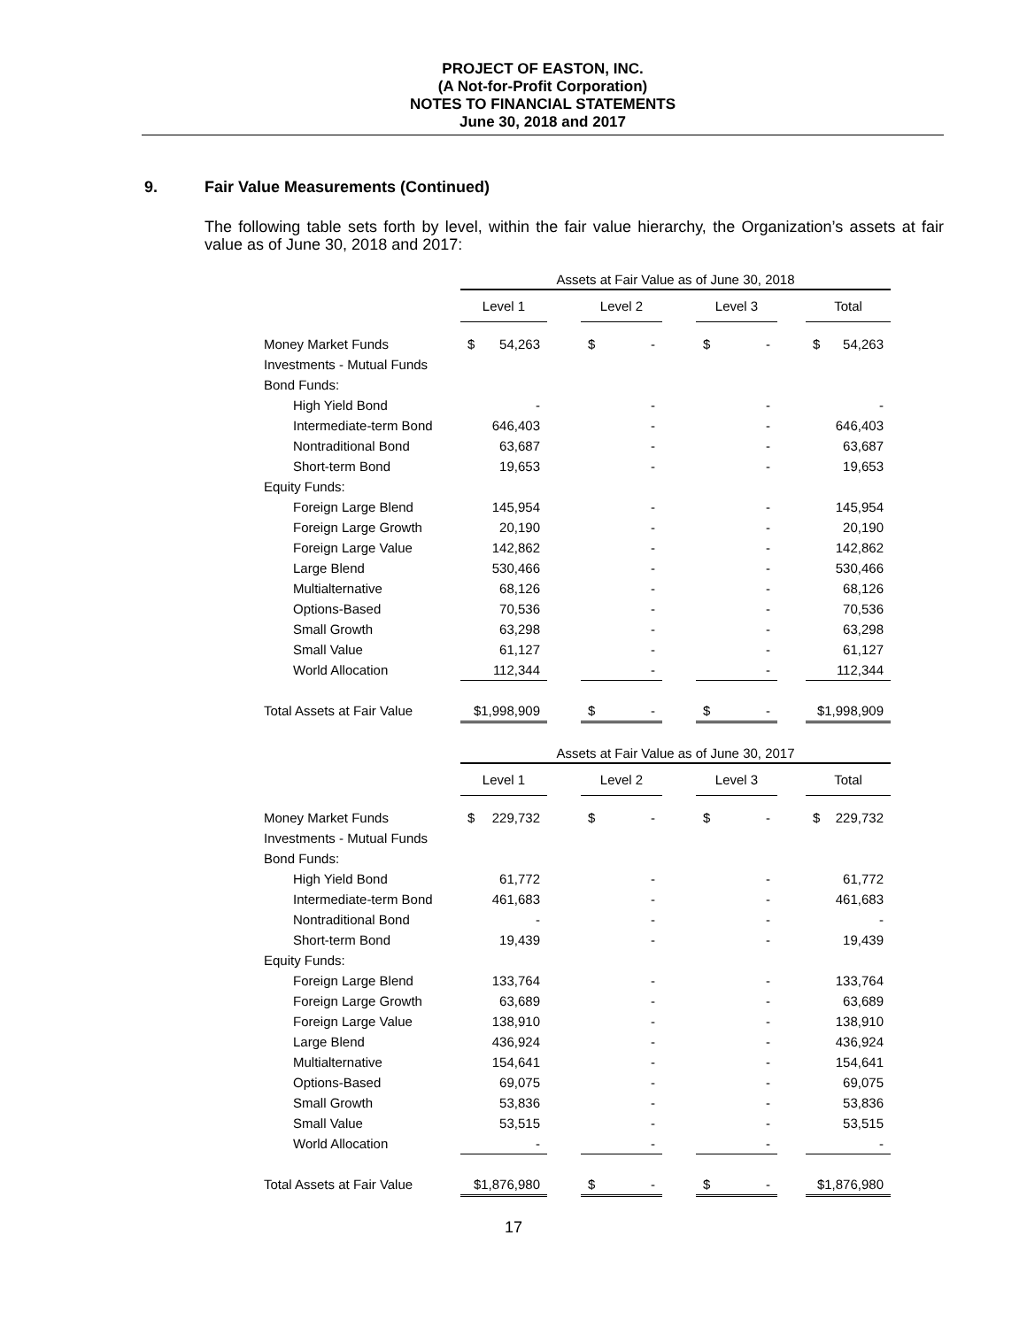PROJECT OF EASTON, INC.
(A Not-for-Profit Corporation)
NOTES TO FINANCIAL STATEMENTS
June 30, 2018 and 2017
9. Fair Value Measurements (Continued)
The following table sets forth by level, within the fair value hierarchy, the Organization’s assets at fair value as of June 30, 2018 and 2017:
| | Assets at Fair Value as of June 30, 2018 | | | | | | | | | | |
| | Level 1 | | | Level 2 | | | Level 3 | | | Total | |
| Money Market Funds | $ | 54,263 | | $ | - | | $ | - | | $ | 54,263 |
| Investments - Mutual Funds | | | | | | | | | | | |
| Bond Funds: | | | | | | | | | | | |
| High Yield Bond | | - | | | - | | | - | | | - |
| Intermediate-term Bond | | 646,403 | | | - | | | - | | | 646,403 |
| Nontraditional Bond | | 63,687 | | | - | | | - | | | 63,687 |
| Short-term Bond | | 19,653 | | | - | | | - | | | 19,653 |
| Equity Funds: | | | | | | | | | | | |
| Foreign Large Blend | | 145,954 | | | - | | | - | | | 145,954 |
| Foreign Large Growth | | 20,190 | | | - | | | - | | | 20,190 |
| Foreign Large Value | | 142,862 | | | - | | | - | | | 142,862 |
| Large Blend | | 530,466 | | | - | | | - | | | 530,466 |
| Multialternative | | 68,126 | | | - | | | - | | | 68,126 |
| Options-Based | | 70,536 | | | - | | | - | | | 70,536 |
| Small Growth | | 63,298 | | | - | | | - | | | 63,298 |
| Small Value | | 61,127 | | | - | | | - | | | 61,127 |
| World Allocation | | 112,344 | | | - | | | - | | | 112,344 |
| Total Assets at Fair Value | $1,998,909 | | | $ | - | | $ | - | | $1,998,909 | |
| | Assets at Fair Value as of June 30, 2017 | | | | | | | | | | |
| | Level 1 | | | Level 2 | | | Level 3 | | | Total | |
| Money Market Funds | $ | 229,732 | | $ | - | | $ | - | | $ | 229,732 |
| Investments - Mutual Funds | | | | | | | | | | | |
| Bond Funds: | | | | | | | | | | | |
| High Yield Bond | | 61,772 | | | - | | | - | | | 61,772 |
| Intermediate-term Bond | | 461,683 | | | - | | | - | | | 461,683 |
| Nontraditional Bond | | - | | | - | | | - | | | - |
| Short-term Bond | | 19,439 | | | - | | | - | | | 19,439 |
| Equity Funds: | | | | | | | | | | | |
| Foreign Large Blend | | 133,764 | | | - | | | - | | | 133,764 |
| Foreign Large Growth | | 63,689 | | | - | | | - | | | 63,689 |
| Foreign Large Value | | 138,910 | | | - | | | - | | | 138,910 |
| Large Blend | | 436,924 | | | - | | | - | | | 436,924 |
| Multialternative | | 154,641 | | | - | | | - | | | 154,641 |
| Options-Based | | 69,075 | | | - | | | - | | | 69,075 |
| Small Growth | | 53,836 | | | - | | | - | | | 53,836 |
| Small Value | | 53,515 | | | - | | | - | | | 53,515 |
| World Allocation | | - | | | - | | | - | | | - |
| Total Assets at Fair Value | $1,876,980 | | | $ | - | | $ | - | | $1,876,980 | |
17